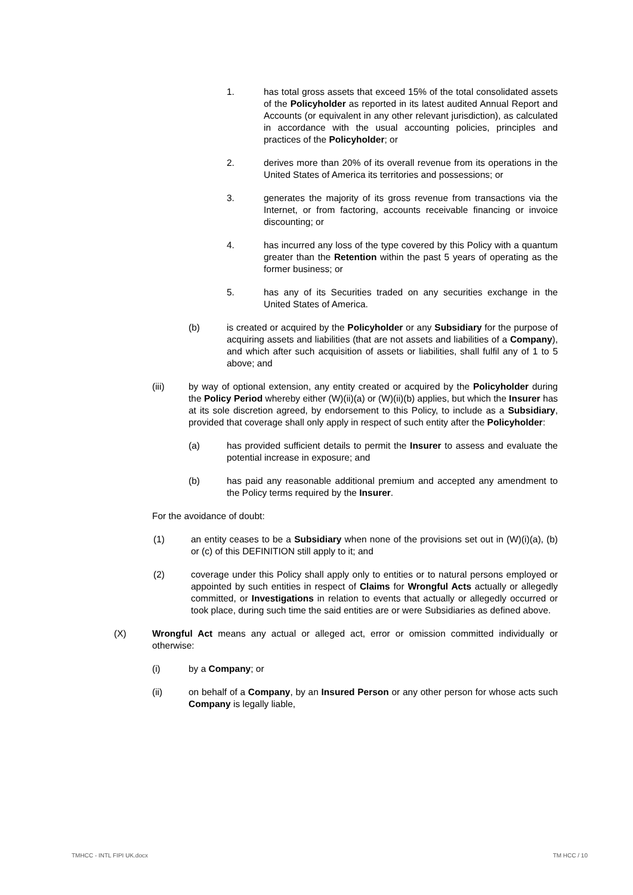1. has total gross assets that exceed 15% of the total consolidated assets of the Policyholder as reported in its latest audited Annual Report and Accounts (or equivalent in any other relevant jurisdiction), as calculated in accordance with the usual accounting policies, principles and practices of the Policyholder; or
2. derives more than 20% of its overall revenue from its operations in the United States of America its territories and possessions; or
3. generates the majority of its gross revenue from transactions via the Internet, or from factoring, accounts receivable financing or invoice discounting; or
4. has incurred any loss of the type covered by this Policy with a quantum greater than the Retention within the past 5 years of operating as the former business; or
5. has any of its Securities traded on any securities exchange in the United States of America.
(b) is created or acquired by the Policyholder or any Subsidiary for the purpose of acquiring assets and liabilities (that are not assets and liabilities of a Company), and which after such acquisition of assets or liabilities, shall fulfil any of 1 to 5 above; and
(iii) by way of optional extension, any entity created or acquired by the Policyholder during the Policy Period whereby either (W)(ii)(a) or (W)(ii)(b) applies, but which the Insurer has at its sole discretion agreed, by endorsement to this Policy, to include as a Subsidiary, provided that coverage shall only apply in respect of such entity after the Policyholder:
(a) has provided sufficient details to permit the Insurer to assess and evaluate the potential increase in exposure; and
(b) has paid any reasonable additional premium and accepted any amendment to the Policy terms required by the Insurer.
For the avoidance of doubt:
(1) an entity ceases to be a Subsidiary when none of the provisions set out in (W)(i)(a), (b) or (c) of this DEFINITION still apply to it; and
(2) coverage under this Policy shall apply only to entities or to natural persons employed or appointed by such entities in respect of Claims for Wrongful Acts actually or allegedly committed, or Investigations in relation to events that actually or allegedly occurred or took place, during such time the said entities are or were Subsidiaries as defined above.
(X) Wrongful Act means any actual or alleged act, error or omission committed individually or otherwise:
(i) by a Company; or
(ii) on behalf of a Company, by an Insured Person or any other person for whose acts such Company is legally liable,
TMHCC - INTL FIPI UK.docx TM HCC / 10